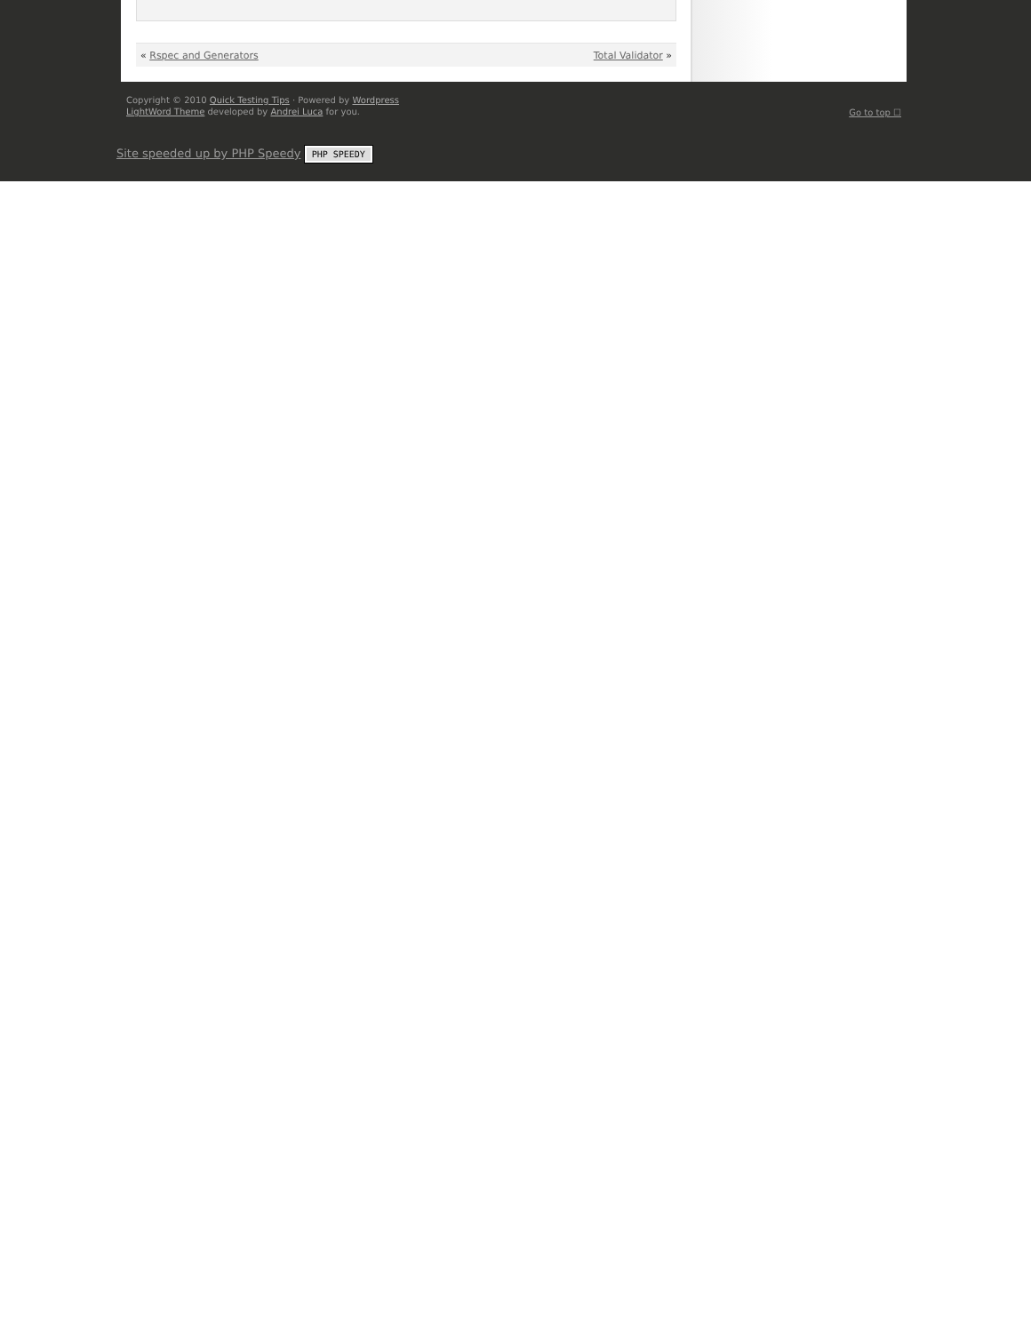« Rspec and Generators Total Validator »
Copyright © 2010 Quick Testing Tips · Powered by Wordpress
LightWord Theme developed by Andrei Luca for you.
Go to top ☐
Site speeded up by PHP Speedy PHP SPEEDY